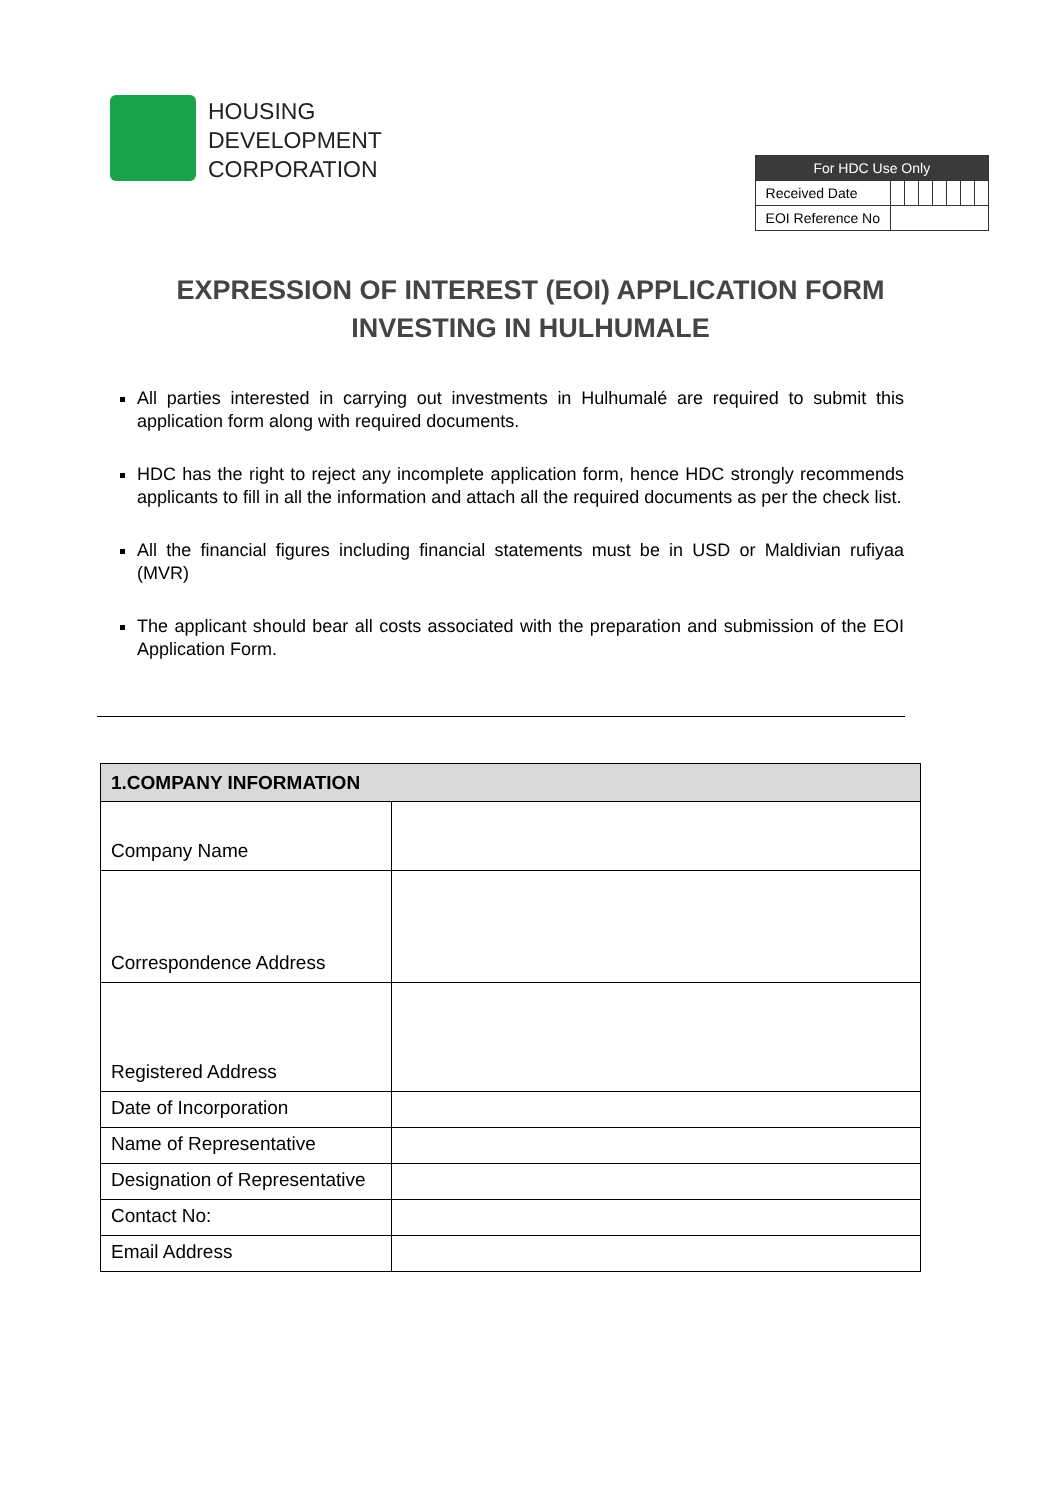HOUSING
DEVELOPMENT
CORPORATION
| For HDC Use Only | | | | | | | |
| --- | --- | --- | --- | --- | --- | --- | --- |
| Received Date | | | | | | | |
| EOI Reference No | | | | | | | |
EXPRESSION OF INTEREST (EOI) APPLICATION FORM
INVESTING IN HULHUMALE
All parties interested in carrying out investments in Hulhumalé are required to submit this application form along with required documents.
HDC has the right to reject any incomplete application form, hence HDC strongly recommends applicants to fill in all the information and attach all the required documents as per the check list.
All the financial figures including financial statements must be in USD or Maldivian rufiyaa (MVR)
The applicant should bear all costs associated with the preparation and submission of the EOI Application Form.
| 1.COMPANY INFORMATION | |
| --- | --- |
| Company Name | |
| Correspondence Address | |
| Registered Address | |
| Date of Incorporation | |
| Name of Representative | |
| Designation of Representative | |
| Contact No: | |
| Email Address | |